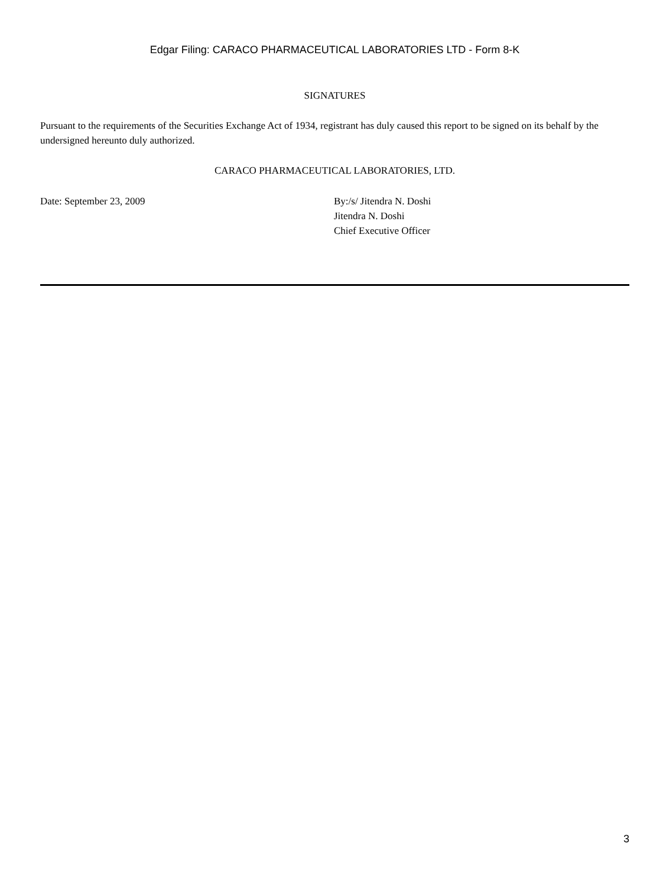Edgar Filing: CARACO PHARMACEUTICAL LABORATORIES LTD - Form 8-K
SIGNATURES
Pursuant to the requirements of the Securities Exchange Act of 1934, registrant has duly caused this report to be signed on its behalf by the undersigned hereunto duly authorized.
CARACO PHARMACEUTICAL LABORATORIES, LTD.
Date: September 23, 2009 By:/s/ Jitendra N. Doshi
Jitendra N. Doshi
Chief Executive Officer
3